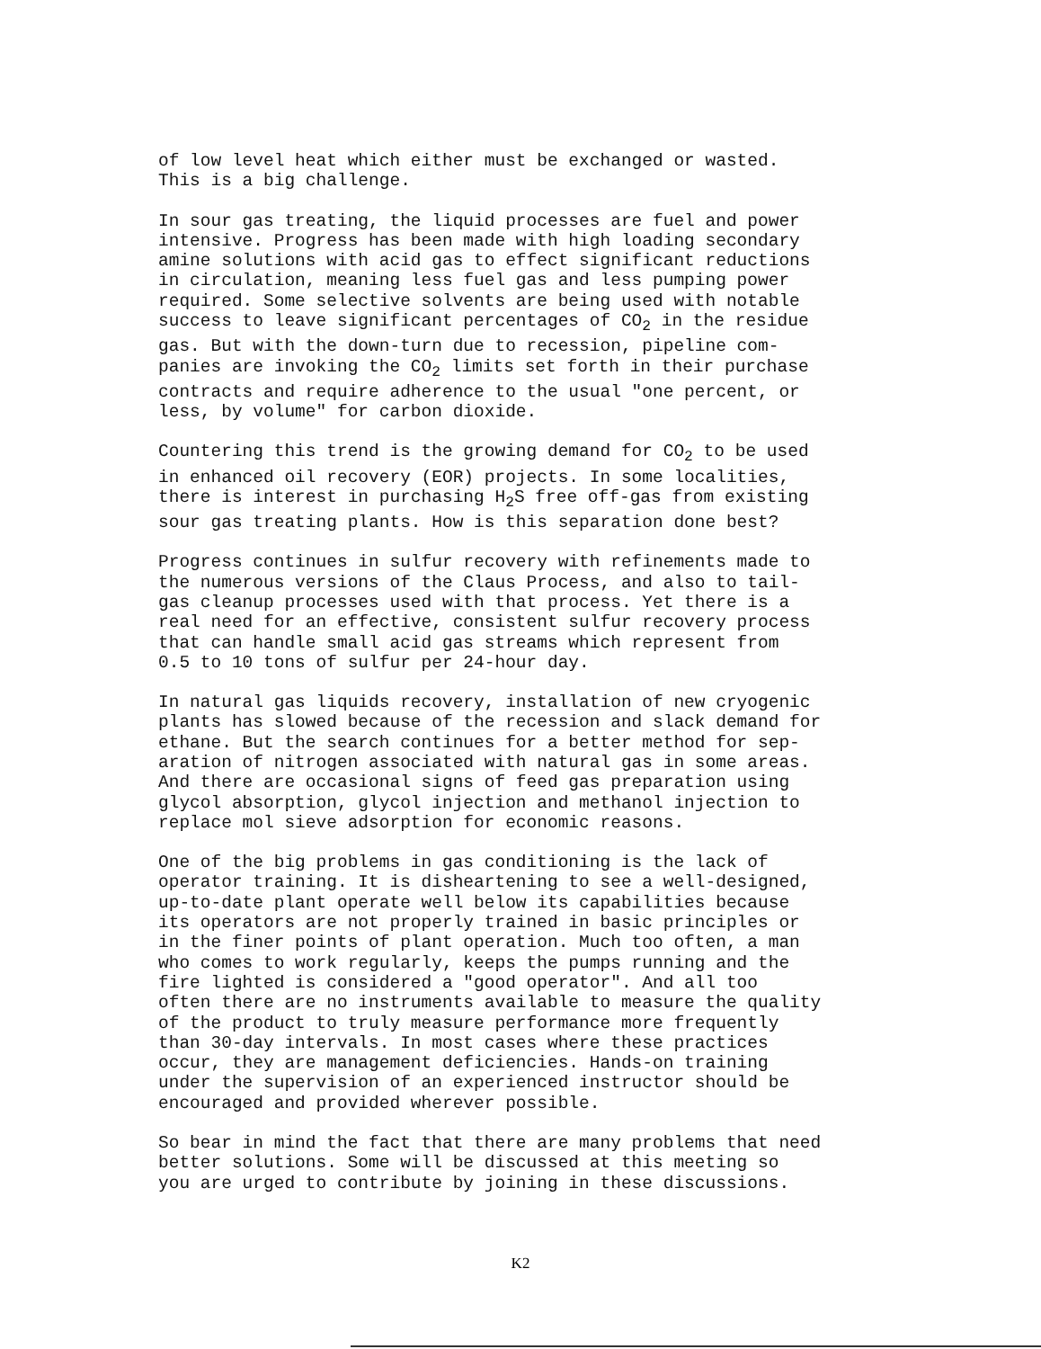of low level heat which either must be exchanged or wasted. This is a big challenge.
In sour gas treating, the liquid processes are fuel and power intensive. Progress has been made with high loading secondary amine solutions with acid gas to effect significant reductions in circulation, meaning less fuel gas and less pumping power required. Some selective solvents are being used with notable success to leave significant percentages of CO<sub>2</sub> in the residue gas. But with the down-turn due to recession, pipeline com- panies are invoking the CO<sub>2</sub> limits set forth in their purchase contracts and require adherence to the usual "one percent, or less, by volume" for carbon dioxide.
Countering this trend is the growing demand for CO<sub>2</sub> to be used in enhanced oil recovery (EOR) projects. In some localities, there is interest in purchasing H<sub>2</sub>S free off-gas from existing sour gas treating plants. How is this separation done best?
Progress continues in sulfur recovery with refinements made to the numerous versions of the Claus Process, and also to tail- gas cleanup processes used with that process. Yet there is a real need for an effective, consistent sulfur recovery process that can handle small acid gas streams which represent from 0.5 to 10 tons of sulfur per 24-hour day.
In natural gas liquids recovery, installation of new cryogenic plants has slowed because of the recession and slack demand for ethane. But the search continues for a better method for sep- aration of nitrogen associated with natural gas in some areas. And there are occasional signs of feed gas preparation using glycol absorption, glycol injection and methanol injection to replace mol sieve adsorption for economic reasons.
One of the big problems in gas conditioning is the lack of operator training. It is disheartening to see a well-designed, up-to-date plant operate well below its capabilities because its operators are not properly trained in basic principles or in the finer points of plant operation. Much too often, a man who comes to work regularly, keeps the pumps running and the fire lighted is considered a "good operator". And all too often there are no instruments available to measure the quality of the product to truly measure performance more frequently than 30-day intervals. In most cases where these practices occur, they are management deficiencies. Hands-on training under the supervision of an experienced instructor should be encouraged and provided wherever possible.
So bear in mind the fact that there are many problems that need better solutions. Some will be discussed at this meeting so you are urged to contribute by joining in these discussions.
K2